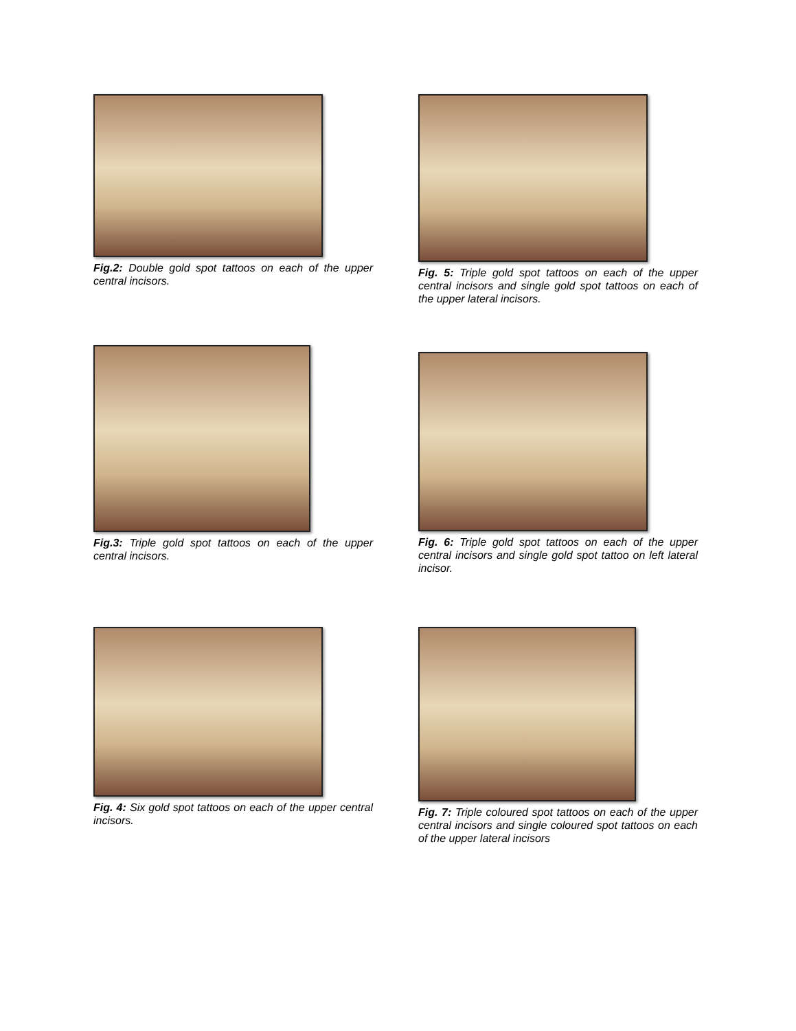Fig.2: Double gold spot tattoos on each of the upper central incisors.
Fig. 5: Triple gold spot tattoos on each of the upper central incisors and single gold spot tattoos on each of the upper lateral incisors.
Fig.3: Triple gold spot tattoos on each of the upper central incisors.
Fig. 6: Triple gold spot tattoos on each of the upper central incisors and single gold spot tattoo on left lateral incisor.
Fig. 4: Six gold spot tattoos on each of the upper central incisors.
Fig. 7: Triple coloured spot tattoos on each of the upper central incisors and single coloured spot tattoos on each of the upper lateral incisors